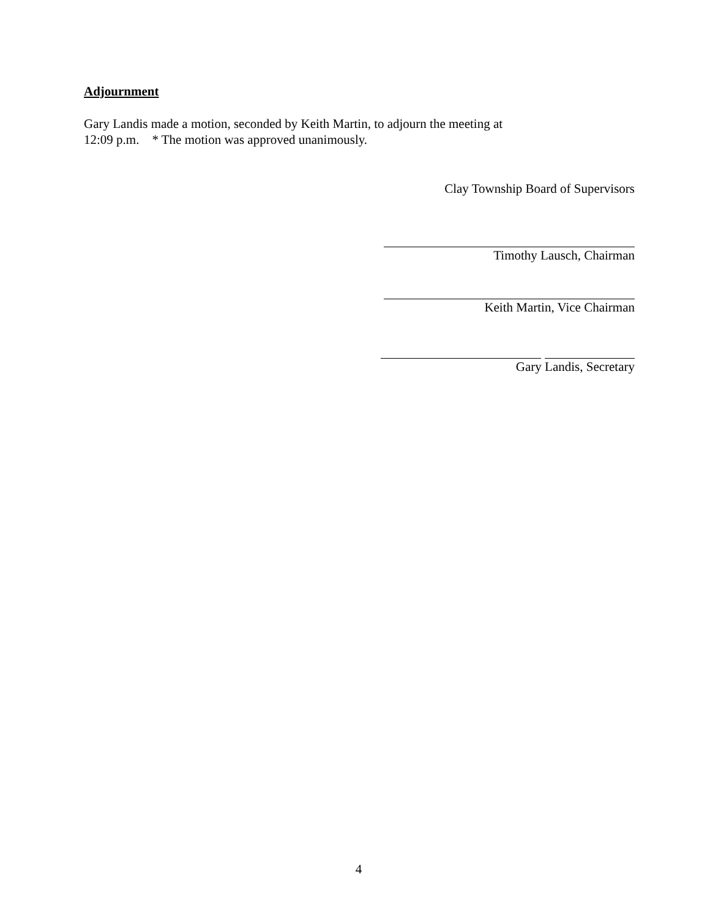Adjournment
Gary Landis made a motion, seconded by Keith Martin, to adjourn the meeting at
12:09 p.m. * The motion was approved unanimously.
Clay Township Board of Supervisors
Timothy Lausch, Chairman
Keith Martin, Vice Chairman
Gary Landis, Secretary
4